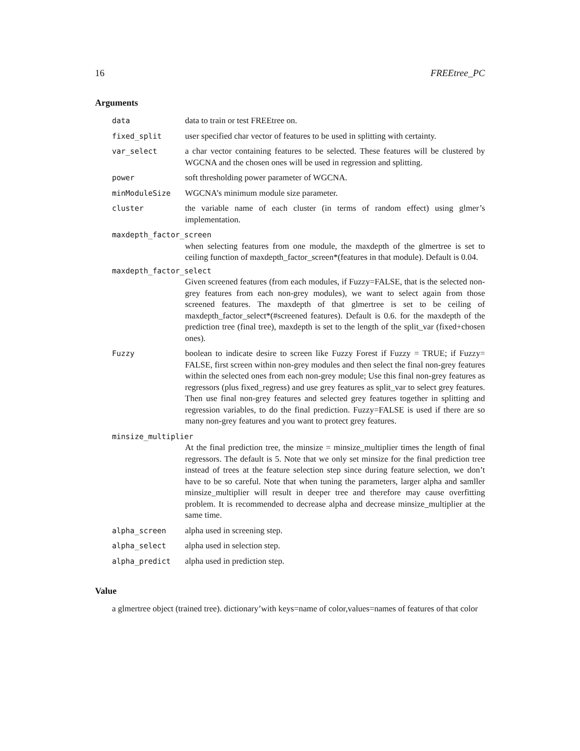16 FREEtree_PC
Arguments
data data to train or test FREEtree on.
fixed_split user specified char vector of features to be used in splitting with certainty.
var_select a char vector containing features to be selected. These features will be clustered by WGCNA and the chosen ones will be used in regression and splitting.
power soft thresholding power parameter of WGCNA.
minModuleSize WGCNA’s minimum module size parameter.
cluster the variable name of each cluster (in terms of random effect) using glmer’s implementation.
maxdepth_factor_screen
when selecting features from one module, the maxdepth of the glmertree is set to ceiling function of maxdepth_factor_screen*(features in that module). Default is 0.04.
maxdepth_factor_select
Given screened features (from each modules, if Fuzzy=FALSE, that is the selected non-grey features from each non-grey modules), we want to select again from those screened features. The maxdepth of that glmertree is set to be ceiling of maxdepth_factor_select*(#screened features). Default is 0.6. for the maxdepth of the prediction tree (final tree), maxdepth is set to the length of the split_var (fixed+chosen ones).
Fuzzy boolean to indicate desire to screen like Fuzzy Forest if Fuzzy = TRUE; if Fuzzy= FALSE, first screen within non-grey modules and then select the final non-grey features within the selected ones from each non-grey module; Use this final non-grey features as regressors (plus fixed_regress) and use grey features as split_var to select grey features. Then use final non-grey features and selected grey features together in splitting and regression variables, to do the final prediction. Fuzzy=FALSE is used if there are so many non-grey features and you want to protect grey features.
minsize_multiplier
At the final prediction tree, the minsize = minsize_multiplier times the length of final regressors. The default is 5. Note that we only set minsize for the final prediction tree instead of trees at the feature selection step since during feature selection, we don’t have to be so careful. Note that when tuning the parameters, larger alpha and samller minsize_multiplier will result in deeper tree and therefore may cause overfitting problem. It is recommended to decrease alpha and decrease minsize_multiplier at the same time.
alpha_screen alpha used in screening step.
alpha_select alpha used in selection step.
alpha_predict alpha used in prediction step.
Value
a glmertree object (trained tree). dictionary’with keys=name of color,values=names of features of that color